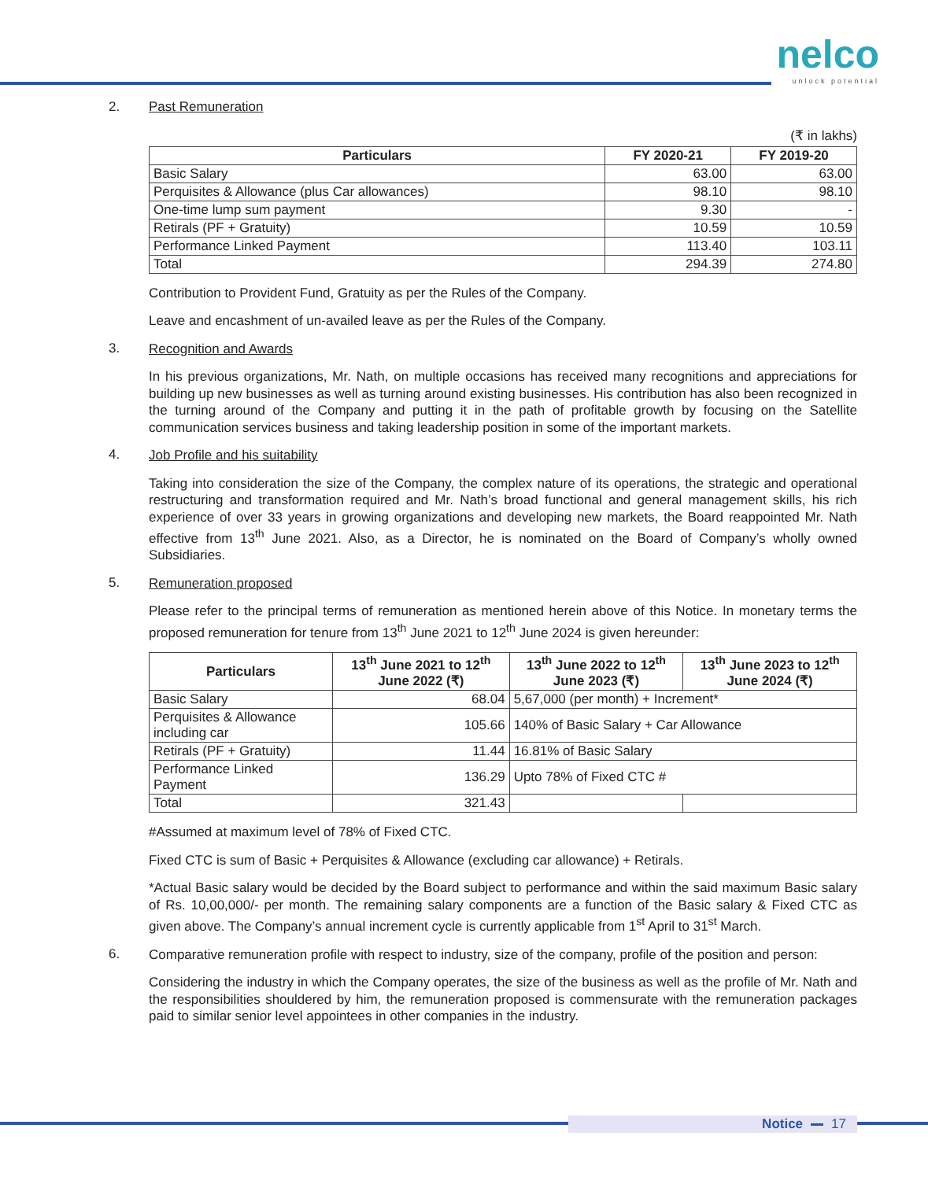nelco
unlock potential
2. Past Remuneration
(₹ in lakhs)
| Particulars | FY 2020-21 | FY 2019-20 |
| --- | --- | --- |
| Basic Salary | 63.00 | 63.00 |
| Perquisites & Allowance (plus Car allowances) | 98.10 | 98.10 |
| One-time lump sum payment | 9.30 | - |
| Retirals (PF + Gratuity) | 10.59 | 10.59 |
| Performance Linked Payment | 113.40 | 103.11 |
| Total | 294.39 | 274.80 |
Contribution to Provident Fund, Gratuity as per the Rules of the Company.
Leave and encashment of un-availed leave as per the Rules of the Company.
3.
Recognition and Awards
In his previous organizations, Mr. Nath, on multiple occasions has received many recognitions and appreciations for building up new businesses as well as turning around existing businesses. His contribution has also been recognized in the turning around of the Company and putting it in the path of profitable growth by focusing on the Satellite communication services business and taking leadership position in some of the important markets.
4.
Job Profile and his suitability
Taking into consideration the size of the Company, the complex nature of its operations, the strategic and operational restructuring and transformation required and Mr. Nath’s broad functional and general management skills, his rich experience of over 33 years in growing organizations and developing new markets, the Board reappointed Mr. Nath effective from 13<sup>th</sup> June 2021. Also, as a Director, he is nominated on the Board of Company’s wholly owned Subsidiaries.
5.
Remuneration proposed
Please refer to the principal terms of remuneration as mentioned herein above of this Notice. In monetary terms the proposed remuneration for tenure from 13<sup>th</sup> June 2021 to 12<sup>th</sup> June 2024 is given hereunder:
| Particulars | 13<sup>th</sup> June 2021 to 12<sup>th</sup> June 2022 (₹) | 13<sup>th</sup> June 2022 to 12<sup>th</sup> June 2023 (₹) | 13<sup>th</sup> June 2023 to 12<sup>th</sup> June 2024 (₹) |
| --- | --- | --- | --- |
| Basic Salary | 68.04 | 5,67,000 (per month) + Increment* | |
| Perquisites & Allowance including car | 105.66 | 140% of Basic Salary + Car Allowance | |
| Retirals (PF + Gratuity) | 11.44 | 16.81% of Basic Salary | |
| Performance Linked Payment | 136.29 | Upto 78% of Fixed CTC # | |
| Total | 321.43 | | |
#Assumed at maximum level of 78% of Fixed CTC.
Fixed CTC is sum of Basic + Perquisites & Allowance (excluding car allowance) + Retirals.
*Actual Basic salary would be decided by the Board subject to performance and within the said maximum Basic salary of Rs. 10,00,000/- per month. The remaining salary components are a function of the Basic salary & Fixed CTC as given above. The Company’s annual increment cycle is currently applicable from 1<sup>st</sup> April to 31<sup>st</sup> March.
6.
Comparative remuneration profile with respect to industry, size of the company, profile of the position and person:
Considering the industry in which the Company operates, the size of the business as well as the profile of Mr. Nath and the responsibilities shouldered by him, the remuneration proposed is commensurate with the remuneration packages paid to similar senior level appointees in other companies in the industry.
Notice 17